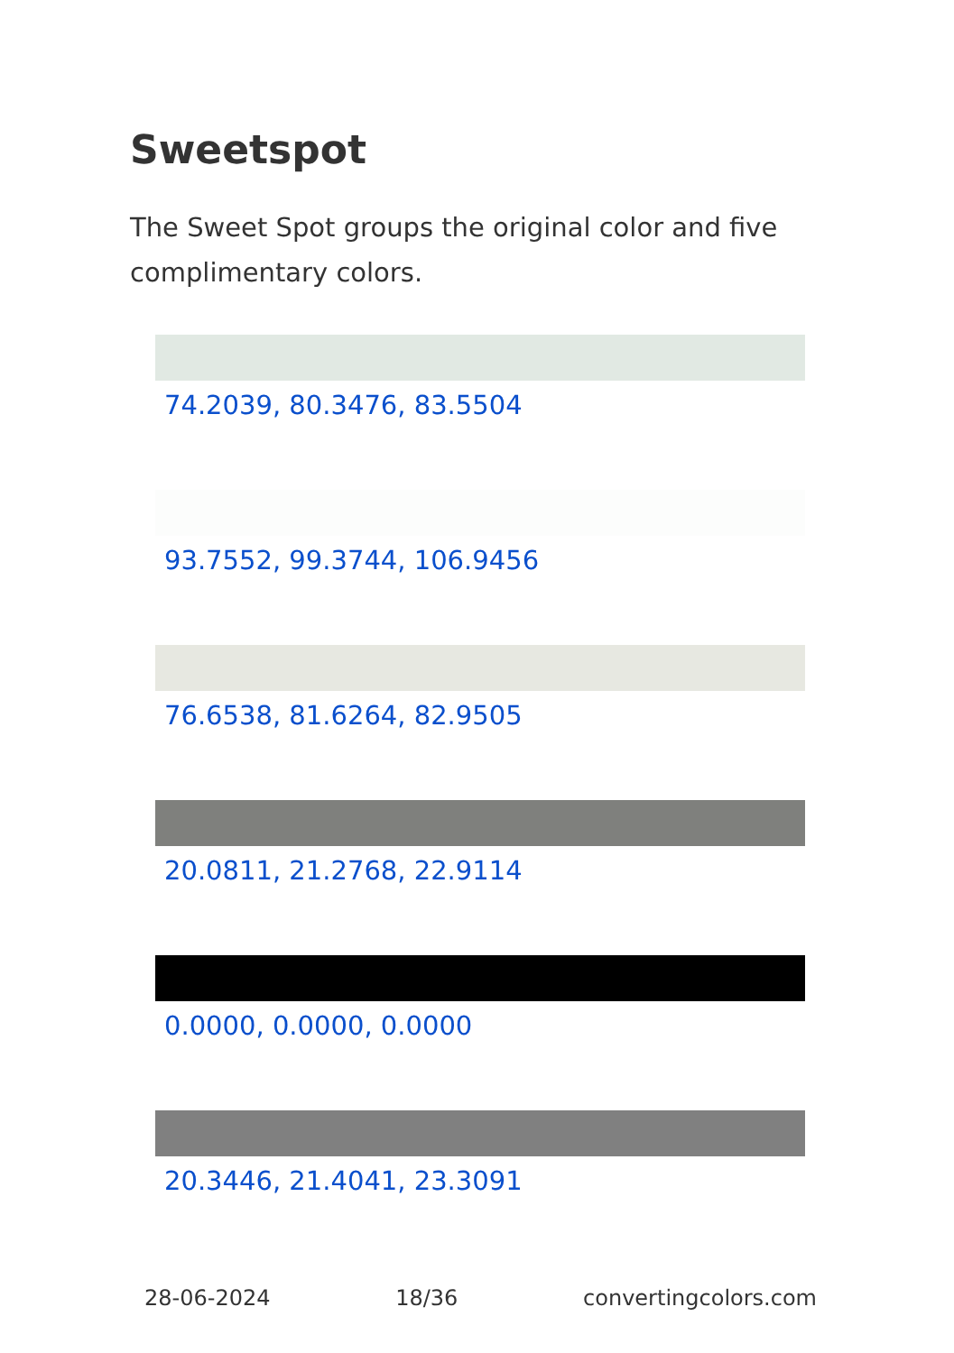Sweetspot
The Sweet Spot groups the original color and five complimentary colors.
74.2039, 80.3476, 83.5504
93.7552, 99.3744, 106.9456
76.6538, 81.6264, 82.9505
20.0811, 21.2768, 22.9114
0.0000, 0.0000, 0.0000
20.3446, 21.4041, 23.3091
28-06-2024 18/36 convertingcolors.com